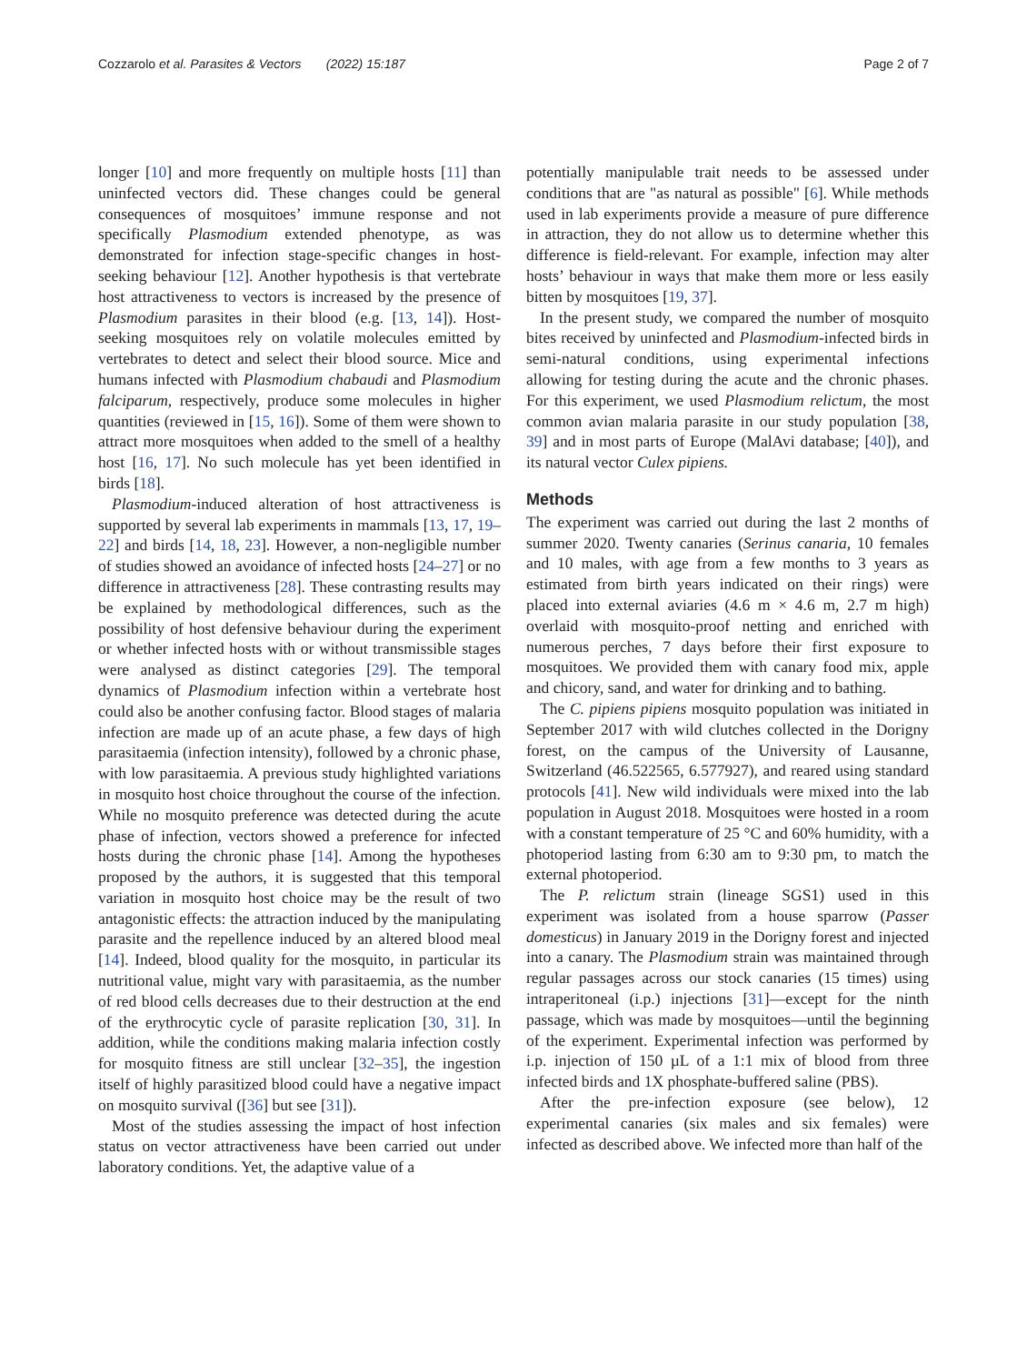Cozzarolo et al. Parasites & Vectors (2022) 15:187 Page 2 of 7
longer [10] and more frequently on multiple hosts [11] than uninfected vectors did. These changes could be general consequences of mosquitoes’ immune response and not specifically Plasmodium extended phenotype, as was demonstrated for infection stage-specific changes in host-seeking behaviour [12]. Another hypothesis is that vertebrate host attractiveness to vectors is increased by the presence of Plasmodium parasites in their blood (e.g. [13, 14]). Host-seeking mosquitoes rely on volatile molecules emitted by vertebrates to detect and select their blood source. Mice and humans infected with Plasmodium chabaudi and Plasmodium falciparum, respectively, produce some molecules in higher quantities (reviewed in [15, 16]). Some of them were shown to attract more mosquitoes when added to the smell of a healthy host [16, 17]. No such molecule has yet been identified in birds [18].
Plasmodium-induced alteration of host attractiveness is supported by several lab experiments in mammals [13, 17, 19–22] and birds [14, 18, 23]. However, a non-negligible number of studies showed an avoidance of infected hosts [24–27] or no difference in attractiveness [28]. These contrasting results may be explained by methodological differences, such as the possibility of host defensive behaviour during the experiment or whether infected hosts with or without transmissible stages were analysed as distinct categories [29]. The temporal dynamics of Plasmodium infection within a vertebrate host could also be another confusing factor. Blood stages of malaria infection are made up of an acute phase, a few days of high parasitaemia (infection intensity), followed by a chronic phase, with low parasitaemia. A previous study highlighted variations in mosquito host choice throughout the course of the infection. While no mosquito preference was detected during the acute phase of infection, vectors showed a preference for infected hosts during the chronic phase [14]. Among the hypotheses proposed by the authors, it is suggested that this temporal variation in mosquito host choice may be the result of two antagonistic effects: the attraction induced by the manipulating parasite and the repellence induced by an altered blood meal [14]. Indeed, blood quality for the mosquito, in particular its nutritional value, might vary with parasitaemia, as the number of red blood cells decreases due to their destruction at the end of the erythrocytic cycle of parasite replication [30, 31]. In addition, while the conditions making malaria infection costly for mosquito fitness are still unclear [32–35], the ingestion itself of highly parasitized blood could have a negative impact on mosquito survival ([36] but see [31]).
Most of the studies assessing the impact of host infection status on vector attractiveness have been carried out under laboratory conditions. Yet, the adaptive value of a
potentially manipulable trait needs to be assessed under conditions that are "as natural as possible" [6]. While methods used in lab experiments provide a measure of pure difference in attraction, they do not allow us to determine whether this difference is field-relevant. For example, infection may alter hosts’ behaviour in ways that make them more or less easily bitten by mosquitoes [19, 37].
In the present study, we compared the number of mosquito bites received by uninfected and Plasmodium-infected birds in semi-natural conditions, using experimental infections allowing for testing during the acute and the chronic phases. For this experiment, we used Plasmodium relictum, the most common avian malaria parasite in our study population [38, 39] and in most parts of Europe (MalAvi database; [40]), and its natural vector Culex pipiens.
Methods
The experiment was carried out during the last 2 months of summer 2020. Twenty canaries (Serinus canaria, 10 females and 10 males, with age from a few months to 3 years as estimated from birth years indicated on their rings) were placed into external aviaries (4.6 m × 4.6 m, 2.7 m high) overlaid with mosquito-proof netting and enriched with numerous perches, 7 days before their first exposure to mosquitoes. We provided them with canary food mix, apple and chicory, sand, and water for drinking and to bathing.
The C. pipiens pipiens mosquito population was initiated in September 2017 with wild clutches collected in the Dorigny forest, on the campus of the University of Lausanne, Switzerland (46.522565, 6.577927), and reared using standard protocols [41]. New wild individuals were mixed into the lab population in August 2018. Mosquitoes were hosted in a room with a constant temperature of 25 °C and 60% humidity, with a photoperiod lasting from 6:30 am to 9:30 pm, to match the external photoperiod.
The P. relictum strain (lineage SGS1) used in this experiment was isolated from a house sparrow (Passer domesticus) in January 2019 in the Dorigny forest and injected into a canary. The Plasmodium strain was maintained through regular passages across our stock canaries (15 times) using intraperitoneal (i.p.) injections [31]—except for the ninth passage, which was made by mosquitoes—until the beginning of the experiment. Experimental infection was performed by i.p. injection of 150 µL of a 1:1 mix of blood from three infected birds and 1X phosphate-buffered saline (PBS).
After the pre-infection exposure (see below), 12 experimental canaries (six males and six females) were infected as described above. We infected more than half of the